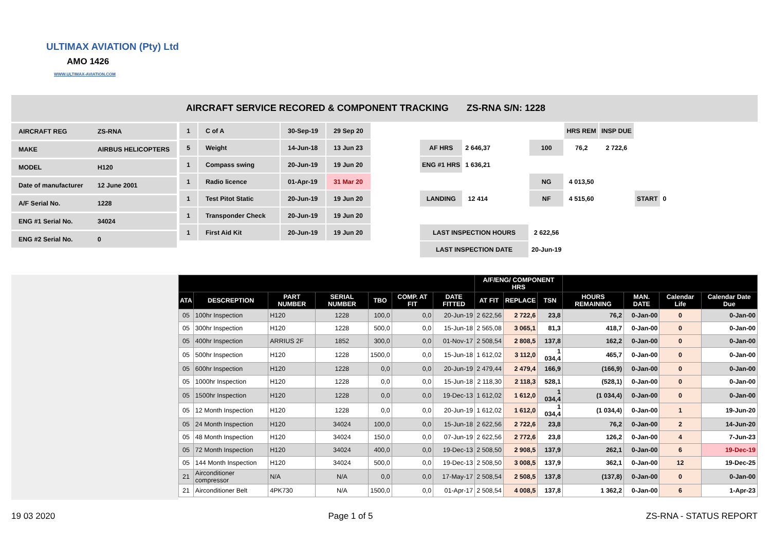ULTIMAX AVIATION (Pty) Ltd
AMO 1426
WWW.ULTIMAX-AVIATION.COM
AIRCRAFT SERVICE RECORED & COMPONENT TRACKING ZS-RNA S/N: 1228
| AIRCRAFT REG | ZS-RNA |
| MAKE | AIRBUS HELICOPTERS |
| MODEL | H120 |
| Date of manufacturer | 12 June 2001 |
| A/F Serial No. | 1228 |
| ENG #1 Serial No. | 34024 |
| ENG #2 Serial No. | 0 |
| 1 | C of A | 30-Sep-19 | 29 Sep 20 |
| 5 | Weight | 14-Jun-18 | 13 Jun 23 |
| 1 | Compass swing | 20-Jun-19 | 19 Jun 20 |
| 1 | Radio licence | 01-Apr-19 | 31 Mar 20 |
| 1 | Test Pitot Static | 20-Jun-19 | 19 Jun 20 |
| 1 | Transponder Check | 20-Jun-19 | 19 Jun 20 |
| 1 | First Aid Kit | 20-Jun-19 | 19 Jun 20 |
| | | | | HRS REM | INSP DUE | | |
| AF HRS | 2 646,37 | | 100 | 76,2 | 2 722,6 | | |
| ENG #1 HRS | 1 636,21 | | | | | | |
| | | | NG | 4 013,50 | | | |
| LANDING | 12 414 | | NF | 4 515,60 | | START | 0 |
| LAST INSPECTION HOURS | | | 2 622,56 | | | | |
| LAST INSPECTION DATE | | | 20-Jun-19 | | | | |
| | | | | | | | A/F/ENG/ COMPONENT HRS | | | | | | |
| --- | --- | --- | --- | --- | --- | --- | --- | --- | --- | --- | --- | --- | --- |
| ATA | DESCREPTION | PART NUMBER | SERIAL NUMBER | TBO | COMP. AT FIT | DATE FITTED | AT FIT | REPLACE | TSN | HOURS REMAINING | MAN. DATE | Calendar Life | Calendar Date Due |
| 05 | 100hr Inspection | H120 | 1228 | 100,0 | 0,0 | 20-Jun-19 | 2 622,56 | 2 722,6 | 23,8 | 76,2 | 0-Jan-00 | 0 | 0-Jan-00 |
| 05 | 300hr Inspection | H120 | 1228 | 500,0 | 0,0 | 15-Jun-18 | 2 565,08 | 3 065,1 | 81,3 | 418,7 | 0-Jan-00 | 0 | 0-Jan-00 |
| 05 | 400hr Inspection | ARRIUS 2F | 1852 | 300,0 | 0,0 | 01-Nov-17 | 2 508,54 | 2 808,5 | 137,8 | 162,2 | 0-Jan-00 | 0 | 0-Jan-00 |
| 05 | 500hr Inspection | H120 | 1228 | 1500,0 | 0,0 | 15-Jun-18 | 1 612,02 | 3 112,0 | 1 034,4 | 465,7 | 0-Jan-00 | 0 | 0-Jan-00 |
| 05 | 600hr Inspection | H120 | 1228 | 0,0 | 0,0 | 20-Jun-19 | 2 479,44 | 2 479,4 | 166,9 | (166,9) | 0-Jan-00 | 0 | 0-Jan-00 |
| 05 | 1000hr Inspection | H120 | 1228 | 0,0 | 0,0 | 15-Jun-18 | 2 118,30 | 2 118,3 | 528,1 | (528,1) | 0-Jan-00 | 0 | 0-Jan-00 |
| 05 | 1500hr Inspection | H120 | 1228 | 0,0 | 0,0 | 19-Dec-13 | 1 612,02 | 1 612,0 | 1 034,4 | (1 034,4) | 0-Jan-00 | 0 | 0-Jan-00 |
| 05 | 12 Month Inspection | H120 | 1228 | 0,0 | 0,0 | 20-Jun-19 | 1 612,02 | 1 612,0 | 1 034,4 | (1 034,4) | 0-Jan-00 | 1 | 19-Jun-20 |
| 05 | 24 Month Inspection | H120 | 34024 | 100,0 | 0,0 | 15-Jun-18 | 2 622,56 | 2 722,6 | 23,8 | 76,2 | 0-Jan-00 | 2 | 14-Jun-20 |
| 05 | 48 Month Inspection | H120 | 34024 | 150,0 | 0,0 | 07-Jun-19 | 2 622,56 | 2 772,6 | 23,8 | 126,2 | 0-Jan-00 | 4 | 7-Jun-23 |
| 05 | 72 Month Inspection | H120 | 34024 | 400,0 | 0,0 | 19-Dec-13 | 2 508,50 | 2 908,5 | 137,9 | 262,1 | 0-Jan-00 | 6 | 19-Dec-19 |
| 05 | 144 Month Inspection | H120 | 34024 | 500,0 | 0,0 | 19-Dec-13 | 2 508,50 | 3 008,5 | 137,9 | 362,1 | 0-Jan-00 | 12 | 19-Dec-25 |
| 21 | Airconditioner compressor | N/A | N/A | 0,0 | 0,0 | 17-May-17 | 2 508,54 | 2 508,5 | 137,8 | (137,8) | 0-Jan-00 | 0 | 0-Jan-00 |
| 21 | Airconditioner Belt | 4PK730 | N/A | 1500,0 | 0,0 | 01-Apr-17 | 2 508,54 | 4 008,5 | 137,8 | 1 362,2 | 0-Jan-00 | 6 | 1-Apr-23 |
19 03 2020 Page 1 of 5 ZS-RNA - STATUS REPORT